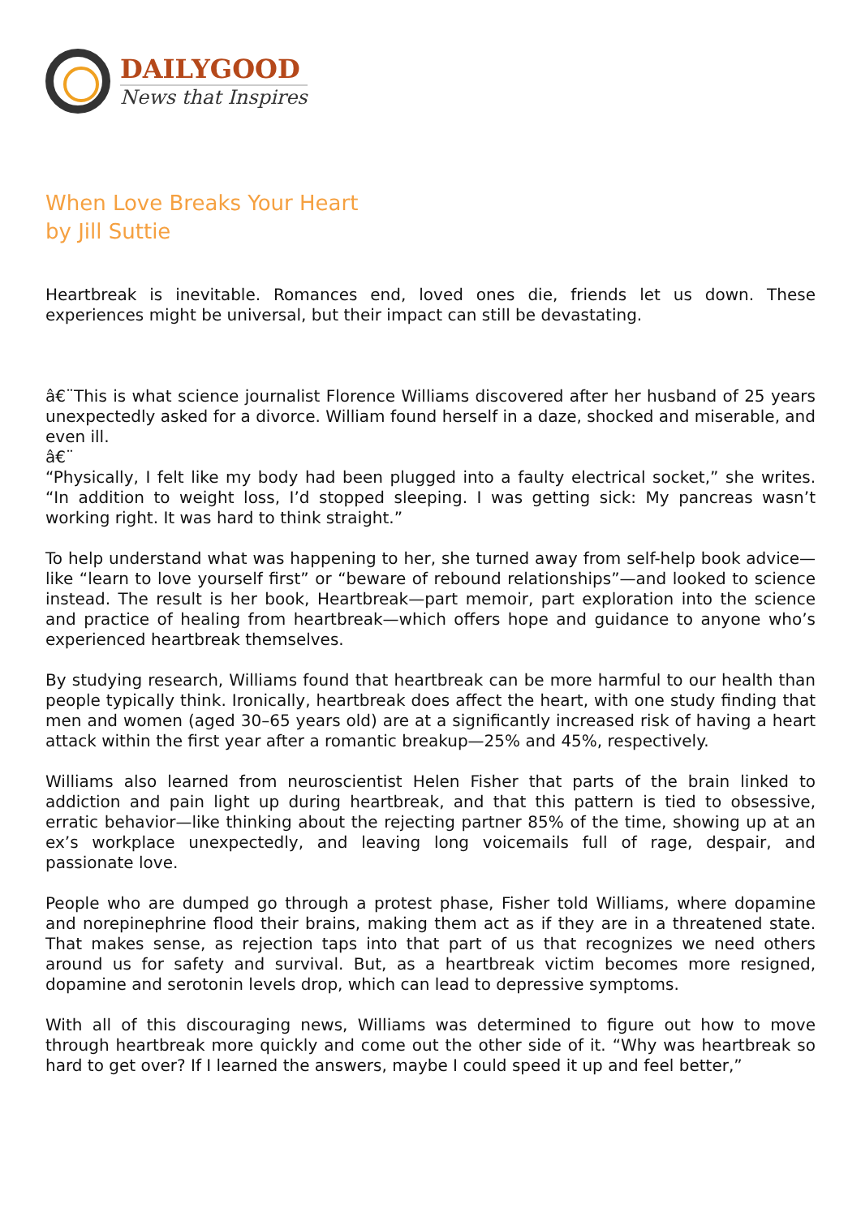DAILYGOOD
News that Inspires
When Love Breaks Your Heart
by Jill Suttie
Heartbreak is inevitable. Romances end, loved ones die, friends let us down. These experiences might be universal, but their impact can still be devastating.
â€¨This is what science journalist Florence Williams discovered after her husband of 25 years unexpectedly asked for a divorce. William found herself in a daze, shocked and miserable, and even ill.
â€¨
“Physically, I felt like my body had been plugged into a faulty electrical socket,” she writes. “In addition to weight loss, I’d stopped sleeping. I was getting sick: My pancreas wasn’t working right. It was hard to think straight.”
To help understand what was happening to her, she turned away from self-help book advice—like “learn to love yourself first” or “beware of rebound relationships”—and looked to science instead. The result is her book, Heartbreak—part memoir, part exploration into the science and practice of healing from heartbreak—which offers hope and guidance to anyone who’s experienced heartbreak themselves.
By studying research, Williams found that heartbreak can be more harmful to our health than people typically think. Ironically, heartbreak does affect the heart, with one study finding that men and women (aged 30–65 years old) are at a significantly increased risk of having a heart attack within the first year after a romantic breakup—25% and 45%, respectively.
Williams also learned from neuroscientist Helen Fisher that parts of the brain linked to addiction and pain light up during heartbreak, and that this pattern is tied to obsessive, erratic behavior—like thinking about the rejecting partner 85% of the time, showing up at an ex’s workplace unexpectedly, and leaving long voicemails full of rage, despair, and passionate love.
People who are dumped go through a protest phase, Fisher told Williams, where dopamine and norepinephrine flood their brains, making them act as if they are in a threatened state. That makes sense, as rejection taps into that part of us that recognizes we need others around us for safety and survival. But, as a heartbreak victim becomes more resigned, dopamine and serotonin levels drop, which can lead to depressive symptoms.
With all of this discouraging news, Williams was determined to figure out how to move through heartbreak more quickly and come out the other side of it. “Why was heartbreak so hard to get over? If I learned the answers, maybe I could speed it up and feel better,”